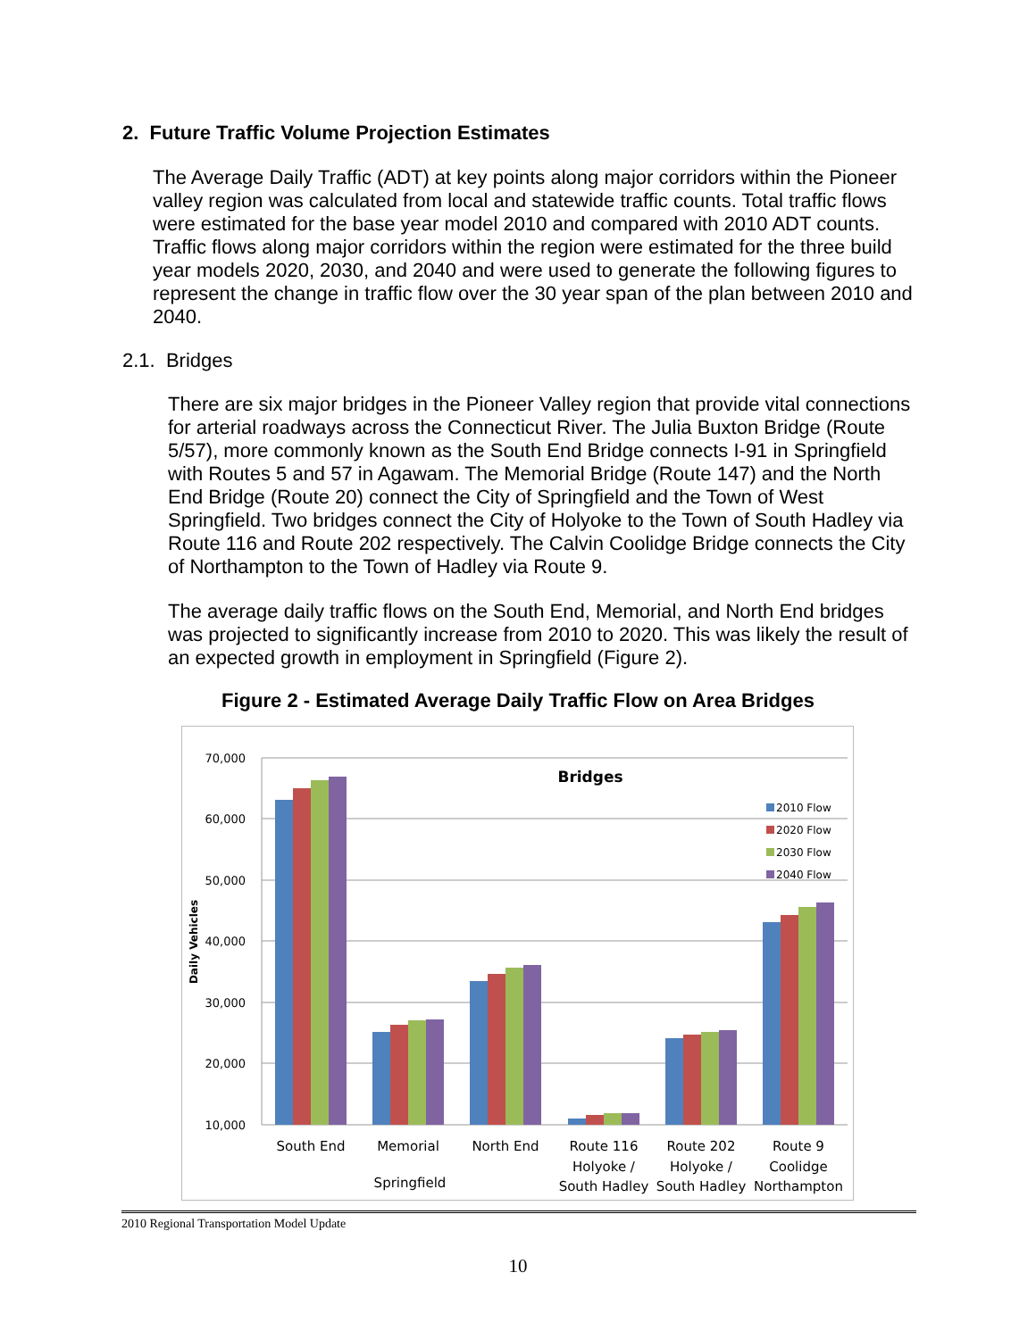2. Future Traffic Volume Projection Estimates
The Average Daily Traffic (ADT) at key points along major corridors within the Pioneer valley region was calculated from local and statewide traffic counts. Total traffic flows were estimated for the base year model 2010 and compared with 2010 ADT counts. Traffic flows along major corridors within the region were estimated for the three build year models 2020, 2030, and 2040 and were used to generate the following figures to represent the change in traffic flow over the 30 year span of the plan between 2010 and 2040.
2.1. Bridges
There are six major bridges in the Pioneer Valley region that provide vital connections for arterial roadways across the Connecticut River. The Julia Buxton Bridge (Route 5/57), more commonly known as the South End Bridge connects I-91 in Springfield with Routes 5 and 57 in Agawam. The Memorial Bridge (Route 147) and the North End Bridge (Route 20) connect the City of Springfield and the Town of West Springfield. Two bridges connect the City of Holyoke to the Town of South Hadley via Route 116 and Route 202 respectively. The Calvin Coolidge Bridge connects the City of Northampton to the Town of Hadley via Route 9.
The average daily traffic flows on the South End, Memorial, and North End bridges was projected to significantly increase from 2010 to 2020. This was likely the result of an expected growth in employment in Springfield (Figure 2).
Figure 2 - Estimated Average Daily Traffic Flow on Area Bridges
70,000
60,000
50,000
40,000
30,000
20,000
10,000
Daily Vehicles
Bridges
2010 Flow
2020 Flow
2030 Flow
2040 Flow
South End
Memorial
North End
Route 116
Route 202
Route 9
Holyoke /
Holyoke /
Coolidge
South Hadley
South Hadley
Northampton
Springfield
2010 Regional Transportation Model Update
10